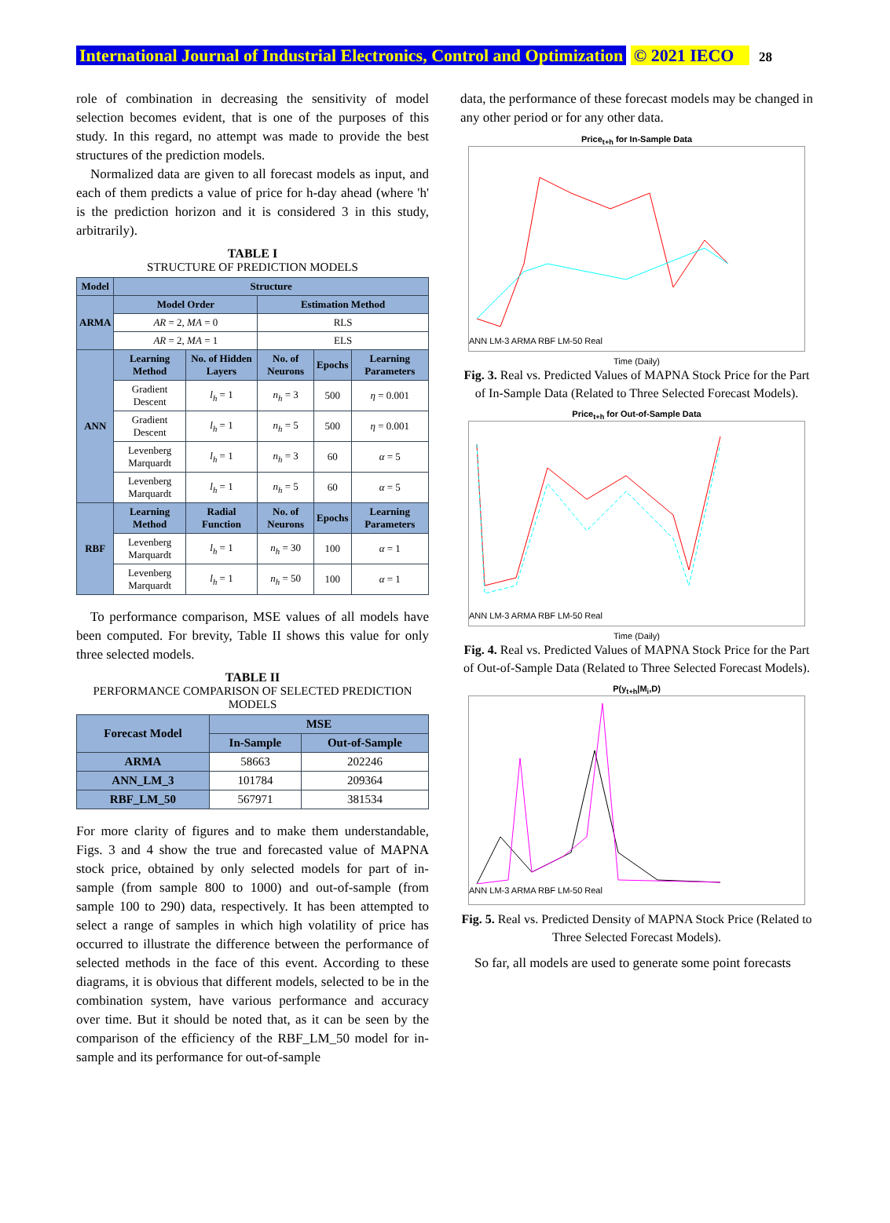International Journal of Industrial Electronics, Control and Optimization © 2021 IECO 28
role of combination in decreasing the sensitivity of model selection becomes evident, that is one of the purposes of this study. In this regard, no attempt was made to provide the best structures of the prediction models.
Normalized data are given to all forecast models as input, and each of them predicts a value of price for h-day ahead (where 'h' is the prediction horizon and it is considered 3 in this study, arbitrarily).
TABLE I
STRUCTURE OF PREDICTION MODELS
| Model | Structure | | | | |
| --- | --- | --- | --- | --- | --- |
| ARMA | Model Order | | Estimation Method | | |
| | AR = 2, MA = 0 | | RLS | | |
| | AR = 2, MA = 1 | | ELS | | |
| ANN | Learning Method | No. of Hidden Layers | No. of Neurons | Epochs | Learning Parameters |
| | Gradient Descent | l<sub>h</sub> = 1 | n<sub>h</sub> = 3 | 500 | η = 0.001 |
| | Gradient Descent | l<sub>h</sub> = 1 | n<sub>h</sub> = 5 | 500 | η = 0.001 |
| | Levenberg Marquardt | l<sub>h</sub> = 1 | n<sub>h</sub> = 3 | 60 | α = 5 |
| | Levenberg Marquardt | l<sub>h</sub> = 1 | n<sub>h</sub> = 5 | 60 | α = 5 |
| RBF | Learning Method | Radial Function | No. of Neurons | Epochs | Learning Parameters |
| | Levenberg Marquardt | l<sub>h</sub> = 1 | n<sub>h</sub> = 30 | 100 | α = 1 |
| | Levenberg Marquardt | l<sub>h</sub> = 1 | n<sub>h</sub> = 50 | 100 | α = 1 |
To performance comparison, MSE values of all models have been computed. For brevity, Table II shows this value for only three selected models.
TABLE II
PERFORMANCE COMPARISON OF SELECTED PREDICTION MODELS
| Forecast Model | MSE | |
| --- | --- | --- |
| | In-Sample | Out-of-Sample |
| ARMA | 58663 | 202246 |
| ANN_LM_3 | 101784 | 209364 |
| RBF_LM_50 | 567971 | 381534 |
For more clarity of figures and to make them understandable, Figs. 3 and 4 show the true and forecasted value of MAPNA stock price, obtained by only selected models for part of in-sample (from sample 800 to 1000) and out-of-sample (from sample 100 to 290) data, respectively. It has been attempted to select a range of samples in which high volatility of price has occurred to illustrate the difference between the performance of selected methods in the face of this event. According to these diagrams, it is obvious that different models, selected to be in the combination system, have various performance and accuracy over time. But it should be noted that, as it can be seen by the comparison of the efficiency of the RBF_LM_50 model for in-sample and its performance for out-of-sample
data, the performance of these forecast models may be changed in any other period or for any other data.
Price<sub>t+h</sub> for In-Sample Data
ANN LM-3 ARMA RBF LM-50 Real
Time (Daily)
Fig. 3. Real vs. Predicted Values of MAPNA Stock Price for the Part of In-Sample Data (Related to Three Selected Forecast Models).
Price<sub>t+h</sub> for Out-of-Sample Data
ANN LM-3 ARMA RBF LM-50 Real
Time (Daily)
Fig. 4. Real vs. Predicted Values of MAPNA Stock Price for the Part of Out-of-Sample Data (Related to Three Selected Forecast Models).
P(y<sub>t+h</sub>|M<sub>i</sub>,D)
ANN LM-3 ARMA RBF LM-50 Real
Fig. 5. Real vs. Predicted Density of MAPNA Stock Price (Related to Three Selected Forecast Models).
So far, all models are used to generate some point forecasts